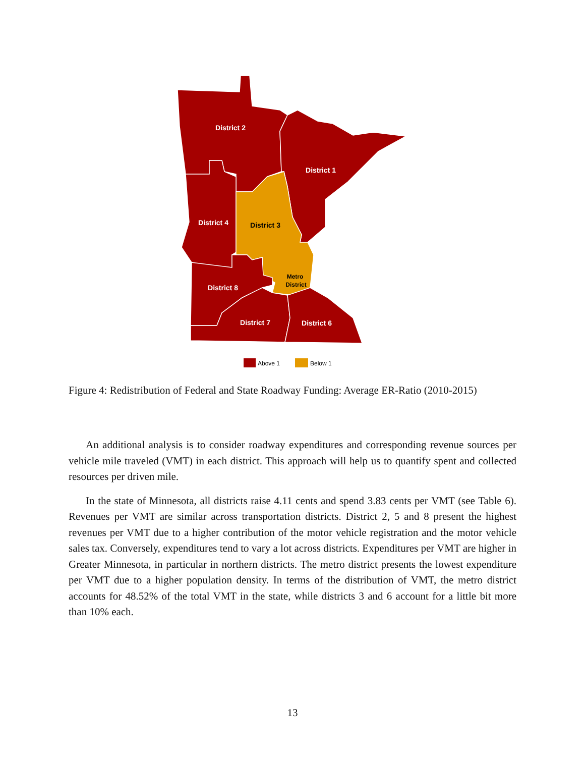District 2
District 1
District 4
District 8
District 7
District 6
District 3
Metro
District
Above 1
Below 1
Figure 4: Redistribution of Federal and State Roadway Funding: Average ER-Ratio (2010-2015)
An additional analysis is to consider roadway expenditures and corresponding revenue sources per vehicle mile traveled (VMT) in each district. This approach will help us to quantify spent and collected resources per driven mile.
In the state of Minnesota, all districts raise 4.11 cents and spend 3.83 cents per VMT (see Table 6). Revenues per VMT are similar across transportation districts. District 2, 5 and 8 present the highest revenues per VMT due to a higher contribution of the motor vehicle registration and the motor vehicle sales tax. Conversely, expenditures tend to vary a lot across districts. Expenditures per VMT are higher in Greater Minnesota, in particular in northern districts. The metro district presents the lowest expenditure per VMT due to a higher population density. In terms of the distribution of VMT, the metro district accounts for 48.52% of the total VMT in the state, while districts 3 and 6 account for a little bit more than 10% each.
13